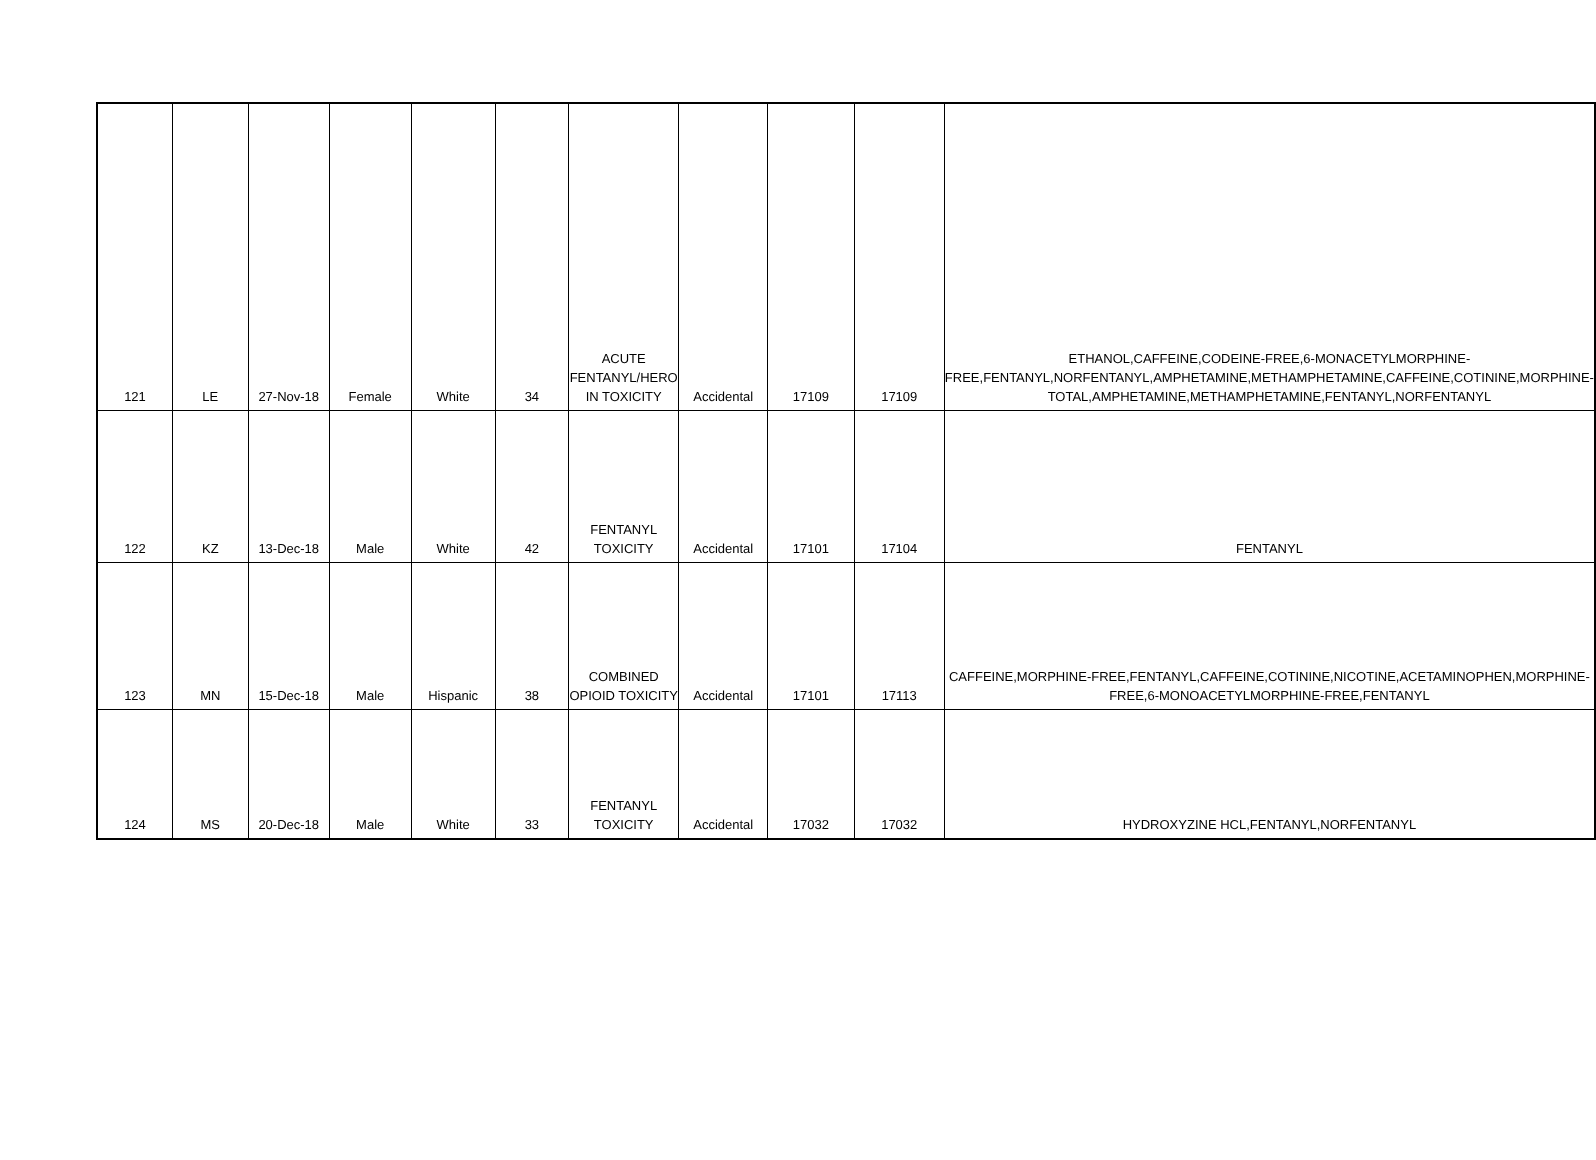| 121 | LE | 27-Nov-18 | Female | White | 34 | ACUTE FENTANYL/HERO IN TOXICITY | Accidental | 17109 | 17109 | ETHANOL,CAFFEINE,CODEINE-FREE,6-MONACETYLMORPHINE-FREE,FENTANYL,NORFENTANYL,AMPHETAMINE,METHAMPHETAMINE,CAFFEINE,COTININE,MORPHINE-TOTAL,AMPHETAMINE,METHAMPHETAMINE,FENTANYL,NORFENTANYL |
| 122 | KZ | 13-Dec-18 | Male | White | 42 | FENTANYL TOXICITY | Accidental | 17101 | 17104 | FENTANYL |
| 123 | MN | 15-Dec-18 | Male | Hispanic | 38 | COMBINED OPIOID TOXICITY | Accidental | 17101 | 17113 | CAFFEINE,MORPHINE-FREE,FENTANYL,CAFFEINE,COTININE,NICOTINE,ACETAMINOPHEN,MORPHINE-FREE,6-MONOACETYLMORPHINE-FREE,FENTANYL |
| 124 | MS | 20-Dec-18 | Male | White | 33 | FENTANYL TOXICITY | Accidental | 17032 | 17032 | HYDROXYZINE HCL,FENTANYL,NORFENTANYL |